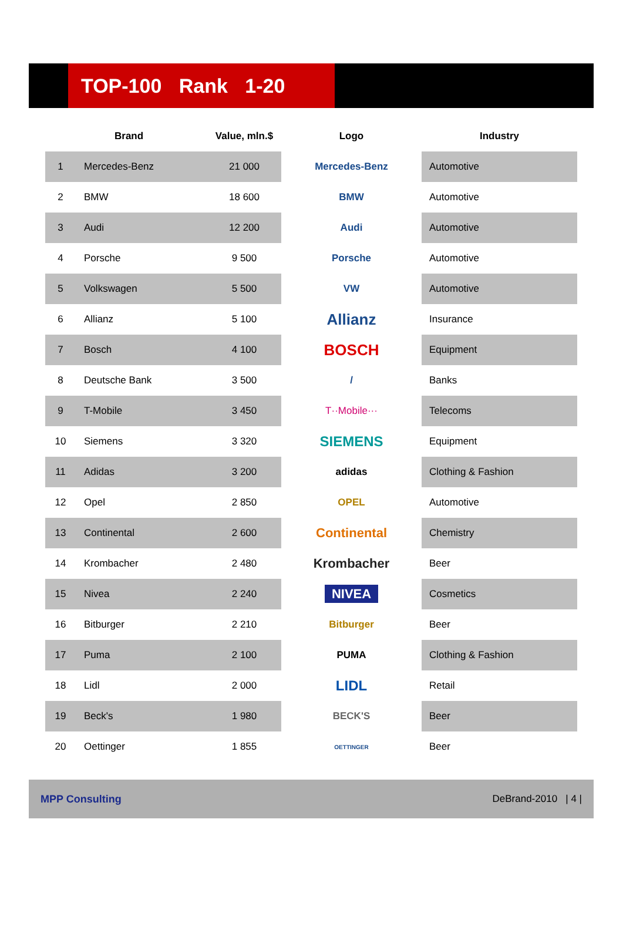TOP-100 Rank 1-20
| | Brand | Value, mln.$ | Logo | Industry |
| --- | --- | --- | --- | --- |
| 1 | Mercedes-Benz | 21 000 | Mercedes-Benz | Automotive |
| 2 | BMW | 18 600 | BMW | Automotive |
| 3 | Audi | 12 200 | Audi | Automotive |
| 4 | Porsche | 9 500 | Porsche | Automotive |
| 5 | Volkswagen | 5 500 | VW | Automotive |
| 6 | Allianz | 5 100 | Allianz | Insurance |
| 7 | Bosch | 4 100 | BOSCH | Equipment |
| 8 | Deutsche Bank | 3 500 | / | Banks |
| 9 | T-Mobile | 3 450 | T··Mobile··· | Telecoms |
| 10 | Siemens | 3 320 | SIEMENS | Equipment |
| 11 | Adidas | 3 200 | adidas | Clothing & Fashion |
| 12 | Opel | 2 850 | OPEL | Automotive |
| 13 | Continental | 2 600 | Continental | Chemistry |
| 14 | Krombacher | 2 480 | Krombacher | Beer |
| 15 | Nivea | 2 240 | NIVEA | Cosmetics |
| 16 | Bitburger | 2 210 | Bitburger | Beer |
| 17 | Puma | 2 100 | PUMA | Clothing & Fashion |
| 18 | Lidl | 2 000 | LIDL | Retail |
| 19 | Beck's | 1 980 | BECK'S | Beer |
| 20 | Oettinger | 1 855 | OETTINGER | Beer |
MPP Consulting DeBrand-2010 | 4 |